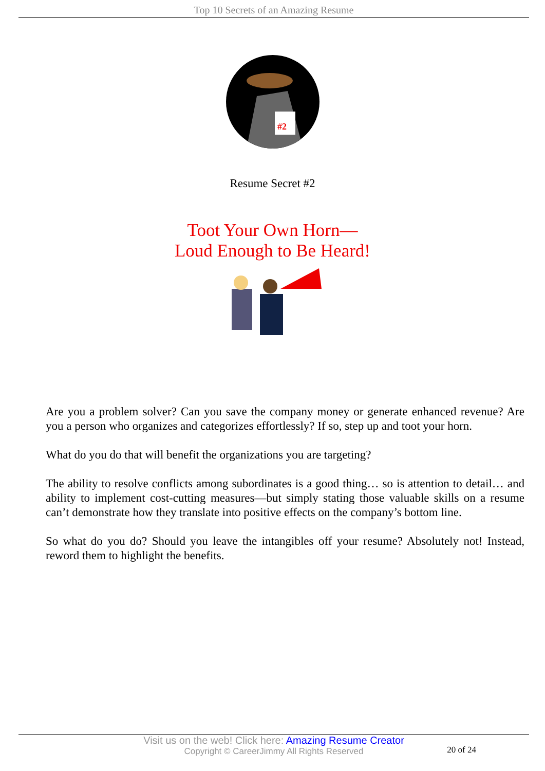Top 10 Secrets of an Amazing Resume
#2
Resume Secret #2
Toot Your Own Horn—
Loud Enough to Be Heard!
Are you a problem solver? Can you save the company money or generate enhanced revenue? Are you a person who organizes and categorizes effortlessly? If so, step up and toot your horn.
What do you do that will benefit the organizations you are targeting?
The ability to resolve conflicts among subordinates is a good thing… so is attention to detail… and ability to implement cost-cutting measures—but simply stating those valuable skills on a resume can’t demonstrate how they translate into positive effects on the company’s bottom line.
So what do you do? Should you leave the intangibles off your resume? Absolutely not! Instead, reword them to highlight the benefits.
Visit us on the web! Click here: Amazing Resume Creator
Copyright © CareerJimmy All Rights Reserved
20 of 24